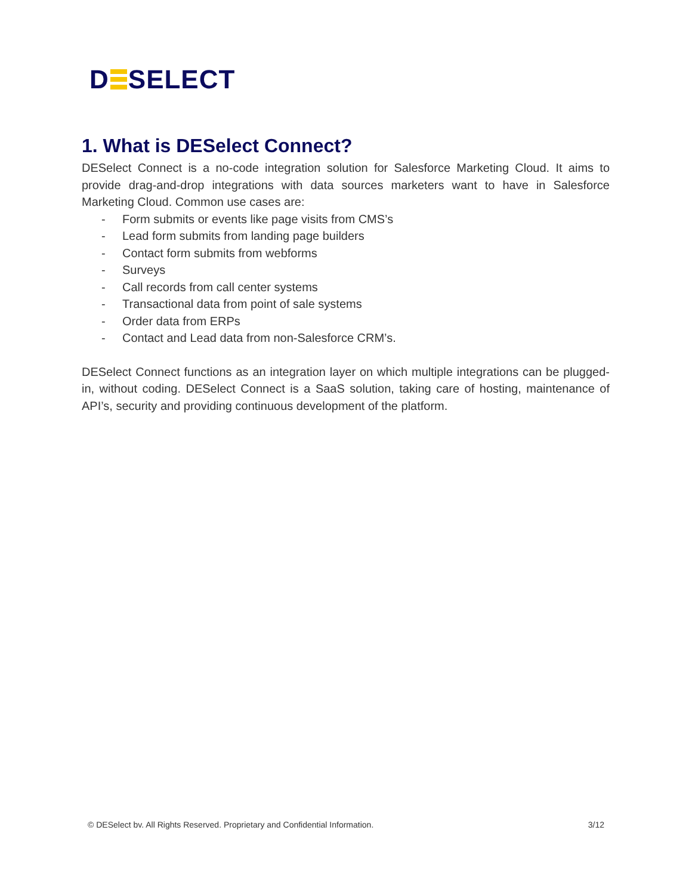D SELECT
1. What is DESelect Connect?
DESelect Connect is a no-code integration solution for Salesforce Marketing Cloud. It aims to provide drag-and-drop integrations with data sources marketers want to have in Salesforce Marketing Cloud. Common use cases are:
- Form submits or events like page visits from CMS’s
- Lead form submits from landing page builders
- Contact form submits from webforms
- Surveys
- Call records from call center systems
- Transactional data from point of sale systems
- Order data from ERPs
- Contact and Lead data from non-Salesforce CRM’s.
DESelect Connect functions as an integration layer on which multiple integrations can be plugged-in, without coding. DESelect Connect is a SaaS solution, taking care of hosting, maintenance of API’s, security and providing continuous development of the platform.
© DESelect bv. All Rights Reserved. Proprietary and Confidential Information. 3/12